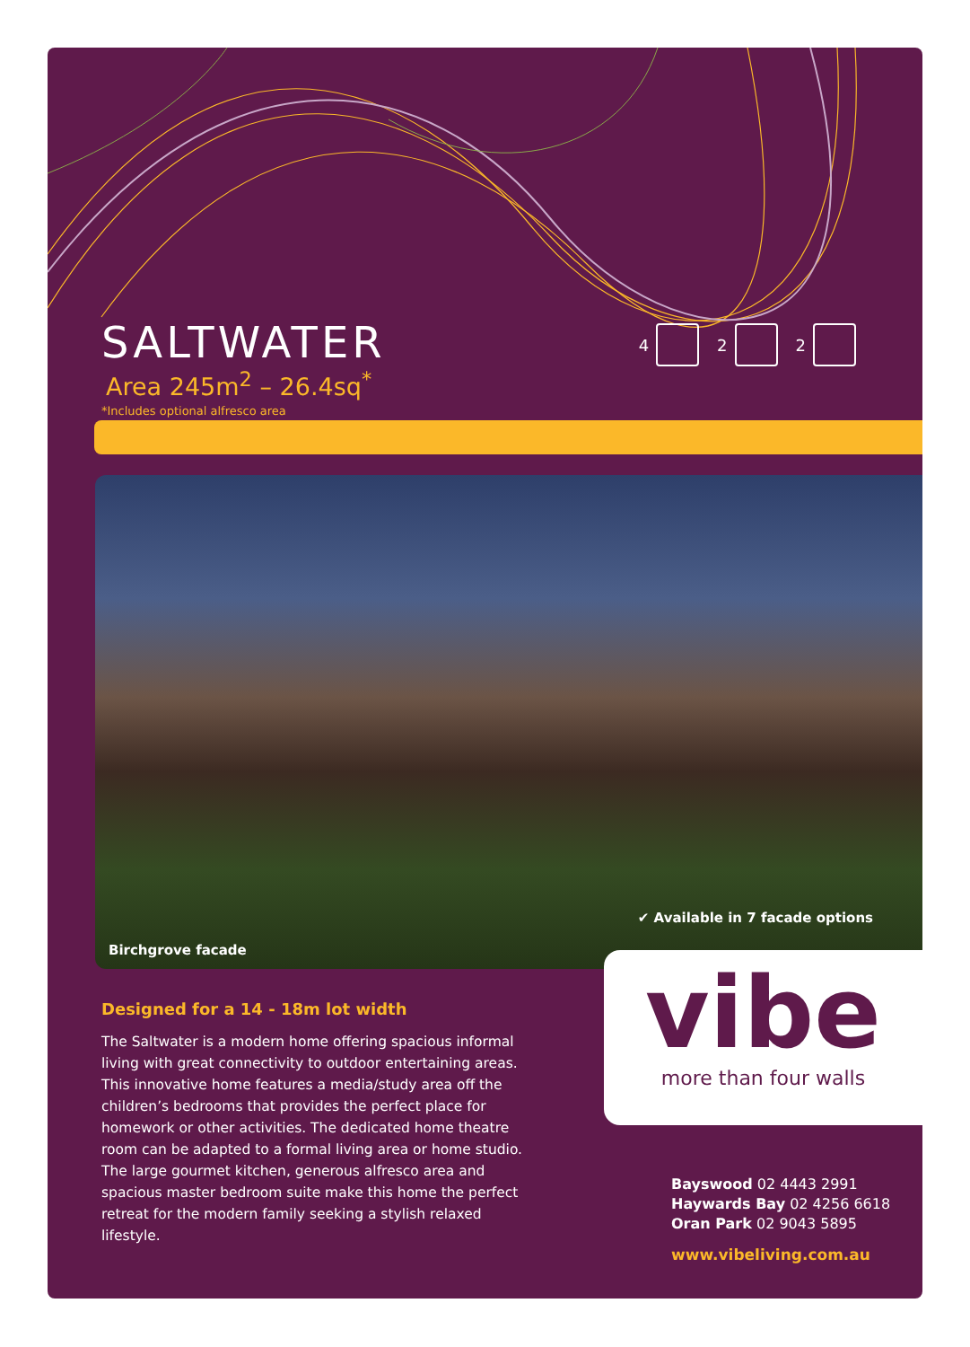SALTWATER
Area 245m<sup>2</sup> – 26.4sq<sup>*</sup>
*Includes optional alfresco area
4
2
2
✔ Available in 7 facade options
Birchgrove facade
vibe
more than four walls
Designed for a 14 - 18m lot width
The Saltwater is a modern home offering spacious informal living with great connectivity to outdoor entertaining areas. This innovative home features a media/study area off the children’s bedrooms that provides the perfect place for homework or other activities. The dedicated home theatre room can be adapted to a formal living area or home studio. The large gourmet kitchen, generous alfresco area and spacious master bedroom suite make this home the perfect retreat for the modern family seeking a stylish relaxed lifestyle.
Bayswood 02 4443 2991
Haywards Bay 02 4256 6618
Oran Park 02 9043 5895
www.vibeliving.com.au